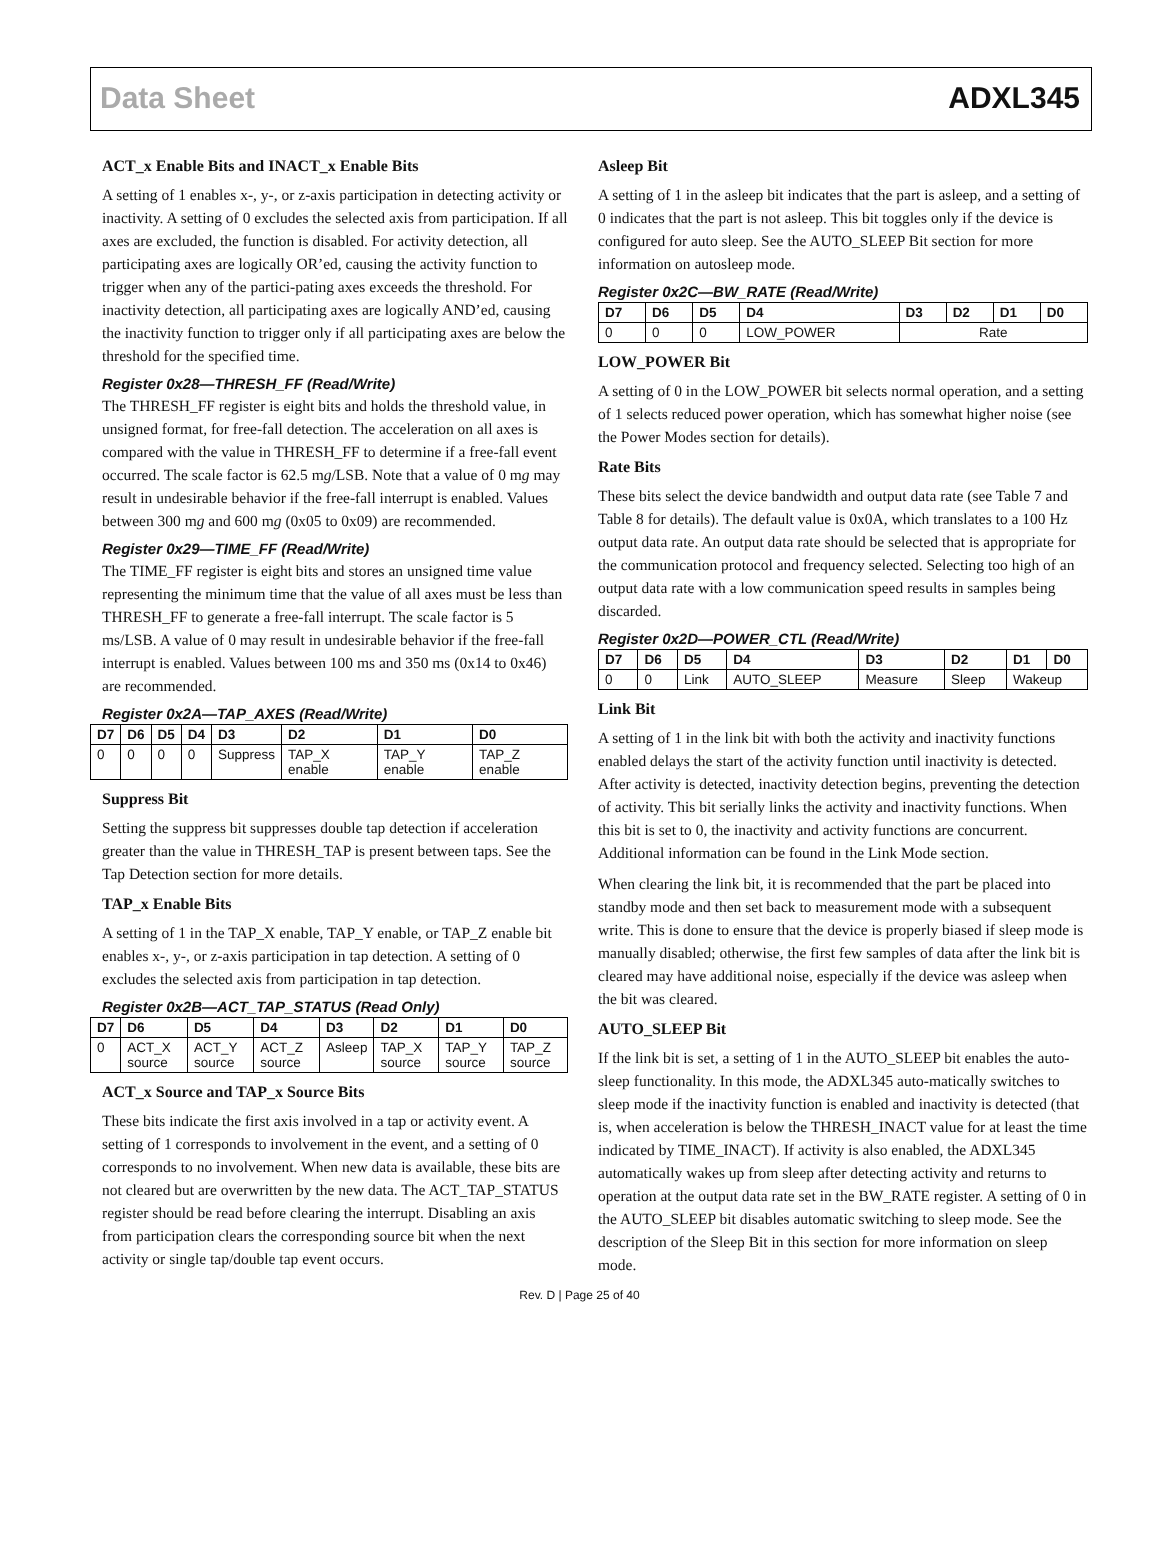Data Sheet ADXL345
ACT_x Enable Bits and INACT_x Enable Bits
A setting of 1 enables x-, y-, or z-axis participation in detecting activity or inactivity. A setting of 0 excludes the selected axis from participation. If all axes are excluded, the function is disabled. For activity detection, all participating axes are logically OR’ed, causing the activity function to trigger when any of the partici-pating axes exceeds the threshold. For inactivity detection, all participating axes are logically AND’ed, causing the inactivity function to trigger only if all participating axes are below the threshold for the specified time.
Register 0x28—THRESH_FF (Read/Write)
The THRESH_FF register is eight bits and holds the threshold value, in unsigned format, for free-fall detection. The acceleration on all axes is compared with the value in THRESH_FF to determine if a free-fall event occurred. The scale factor is 62.5 mg/LSB. Note that a value of 0 mg may result in undesirable behavior if the free-fall interrupt is enabled. Values between 300 mg and 600 mg (0x05 to 0x09) are recommended.
Register 0x29—TIME_FF (Read/Write)
The TIME_FF register is eight bits and stores an unsigned time value representing the minimum time that the value of all axes must be less than THRESH_FF to generate a free-fall interrupt. The scale factor is 5 ms/LSB. A value of 0 may result in undesirable behavior if the free-fall interrupt is enabled. Values between 100 ms and 350 ms (0x14 to 0x46) are recommended.
Register 0x2A—TAP_AXES (Read/Write)
| D7 | D6 | D5 | D4 | D3 | D2 | D1 | D0 |
| --- | --- | --- | --- | --- | --- | --- | --- |
| 0 | 0 | 0 | 0 | Suppress | TAP_X enable | TAP_Y enable | TAP_Z enable |
Suppress Bit
Setting the suppress bit suppresses double tap detection if acceleration greater than the value in THRESH_TAP is present between taps. See the Tap Detection section for more details.
TAP_x Enable Bits
A setting of 1 in the TAP_X enable, TAP_Y enable, or TAP_Z enable bit enables x-, y-, or z-axis participation in tap detection. A setting of 0 excludes the selected axis from participation in tap detection.
Register 0x2B—ACT_TAP_STATUS (Read Only)
| D7 | D6 | D5 | D4 | D3 | D2 | D1 | D0 |
| --- | --- | --- | --- | --- | --- | --- | --- |
| 0 | ACT_X source | ACT_Y source | ACT_Z source | Asleep | TAP_X source | TAP_Y source | TAP_Z source |
ACT_x Source and TAP_x Source Bits
These bits indicate the first axis involved in a tap or activity event. A setting of 1 corresponds to involvement in the event, and a setting of 0 corresponds to no involvement. When new data is available, these bits are not cleared but are overwritten by the new data. The ACT_TAP_STATUS register should be read before clearing the interrupt. Disabling an axis from participation clears the corresponding source bit when the next activity or single tap/double tap event occurs.
Asleep Bit
A setting of 1 in the asleep bit indicates that the part is asleep, and a setting of 0 indicates that the part is not asleep. This bit toggles only if the device is configured for auto sleep. See the AUTO_SLEEP Bit section for more information on autosleep mode.
Register 0x2C—BW_RATE (Read/Write)
| D7 | D6 | D5 | D4 | D3 | D2 | D1 | D0 |
| --- | --- | --- | --- | --- | --- | --- | --- |
| 0 | 0 | 0 | LOW_POWER | Rate | | | |
LOW_POWER Bit
A setting of 0 in the LOW_POWER bit selects normal operation, and a setting of 1 selects reduced power operation, which has somewhat higher noise (see the Power Modes section for details).
Rate Bits
These bits select the device bandwidth and output data rate (see Table 7 and Table 8 for details). The default value is 0x0A, which translates to a 100 Hz output data rate. An output data rate should be selected that is appropriate for the communication protocol and frequency selected. Selecting too high of an output data rate with a low communication speed results in samples being discarded.
Register 0x2D—POWER_CTL (Read/Write)
| D7 | D6 | D5 | D4 | D3 | D2 | D1 | D0 |
| --- | --- | --- | --- | --- | --- | --- | --- |
| 0 | 0 | Link | AUTO_SLEEP | Measure | Sleep | Wakeup | |
Link Bit
A setting of 1 in the link bit with both the activity and inactivity functions enabled delays the start of the activity function until inactivity is detected. After activity is detected, inactivity detection begins, preventing the detection of activity. This bit serially links the activity and inactivity functions. When this bit is set to 0, the inactivity and activity functions are concurrent. Additional information can be found in the Link Mode section.
When clearing the link bit, it is recommended that the part be placed into standby mode and then set back to measurement mode with a subsequent write. This is done to ensure that the device is properly biased if sleep mode is manually disabled; otherwise, the first few samples of data after the link bit is cleared may have additional noise, especially if the device was asleep when the bit was cleared.
AUTO_SLEEP Bit
If the link bit is set, a setting of 1 in the AUTO_SLEEP bit enables the auto-sleep functionality. In this mode, the ADXL345 auto-matically switches to sleep mode if the inactivity function is enabled and inactivity is detected (that is, when acceleration is below the THRESH_INACT value for at least the time indicated by TIME_INACT). If activity is also enabled, the ADXL345 automatically wakes up from sleep after detecting activity and returns to operation at the output data rate set in the BW_RATE register. A setting of 0 in the AUTO_SLEEP bit disables automatic switching to sleep mode. See the description of the Sleep Bit in this section for more information on sleep mode.
Rev. D | Page 25 of 40